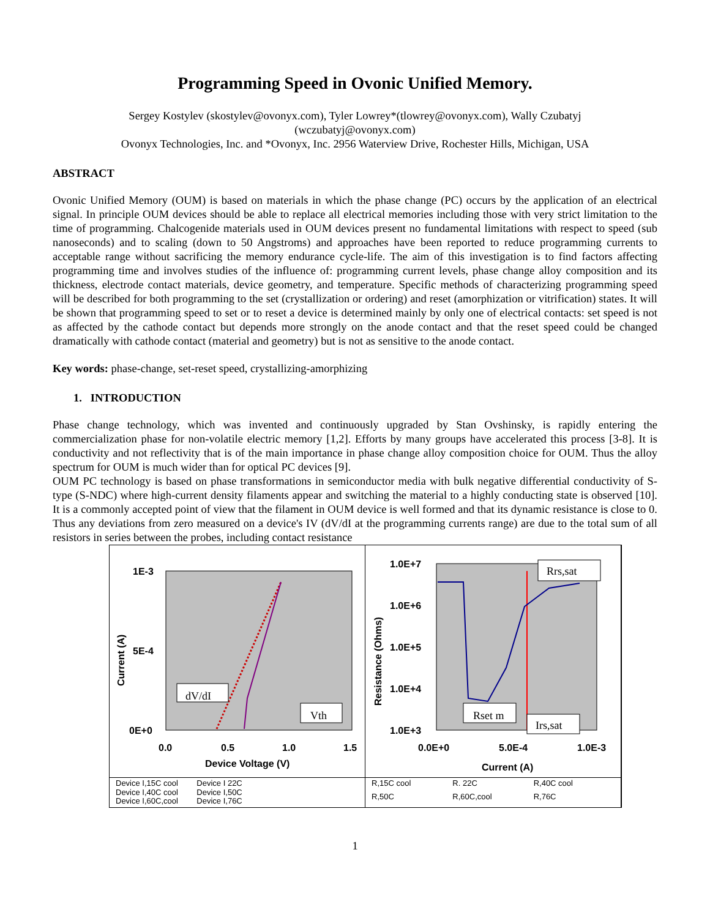Programming Speed in Ovonic Unified Memory.
Sergey Kostylev (skostylev@ovonyx.com), Tyler Lowrey*(tlowrey@ovonyx.com), Wally Czubatyj
(wczubatyj@ovonyx.com)
Ovonyx Technologies, Inc. and *Ovonyx, Inc. 2956 Waterview Drive, Rochester Hills, Michigan, USA
ABSTRACT
Ovonic Unified Memory (OUM) is based on materials in which the phase change (PC) occurs by the application of an electrical signal. In principle OUM devices should be able to replace all electrical memories including those with very strict limitation to the time of programming. Chalcogenide materials used in OUM devices present no fundamental limitations with respect to speed (sub nanoseconds) and to scaling (down to 50 Angstroms) and approaches have been reported to reduce programming currents to acceptable range without sacrificing the memory endurance cycle-life. The aim of this investigation is to find factors affecting programming time and involves studies of the influence of: programming current levels, phase change alloy composition and its thickness, electrode contact materials, device geometry, and temperature. Specific methods of characterizing programming speed will be described for both programming to the set (crystallization or ordering) and reset (amorphization or vitrification) states. It will be shown that programming speed to set or to reset a device is determined mainly by only one of electrical contacts: set speed is not as affected by the cathode contact but depends more strongly on the anode contact and that the reset speed could be changed dramatically with cathode contact (material and geometry) but is not as sensitive to the anode contact.
Key words: phase-change, set-reset speed, crystallizing-amorphizing
1. INTRODUCTION
Phase change technology, which was invented and continuously upgraded by Stan Ovshinsky, is rapidly entering the commercialization phase for non-volatile electric memory [1,2]. Efforts by many groups have accelerated this process [3-8]. It is conductivity and not reflectivity that is of the main importance in phase change alloy composition choice for OUM. Thus the alloy spectrum for OUM is much wider than for optical PC devices [9].
OUM PC technology is based on phase transformations in semiconductor media with bulk negative differential conductivity of S-type (S-NDC) where high-current density filaments appear and switching the material to a highly conducting state is observed [10]. It is a commonly accepted point of view that the filament in OUM device is well formed and that its dynamic resistance is close to 0. Thus any deviations from zero measured on a device's IV (dV/dI at the programming currents range) are due to the total sum of all resistors in series between the probes, including contact resistance
1E-3
5E-4
0E+0
0.0
0.5
1.0
1.5
Device Voltage (V)
Current (A)
dV/dI
Vth
Device I,15C cool Device I 22C Device I,40C cool Device I,50C Device I,60C,cool Device I,76C
1.0E+7
1.0E+6
1.0E+5
1.0E+4
1.0E+3
0.0E+0
5.0E-4
1.0E-3
Current (A)
Resistance (Ohms)
Rrs,sat
Rset m
Irs,sat
R,15C cool R. 22C R,40C cool R,50C R,60C,cool R,76C
1